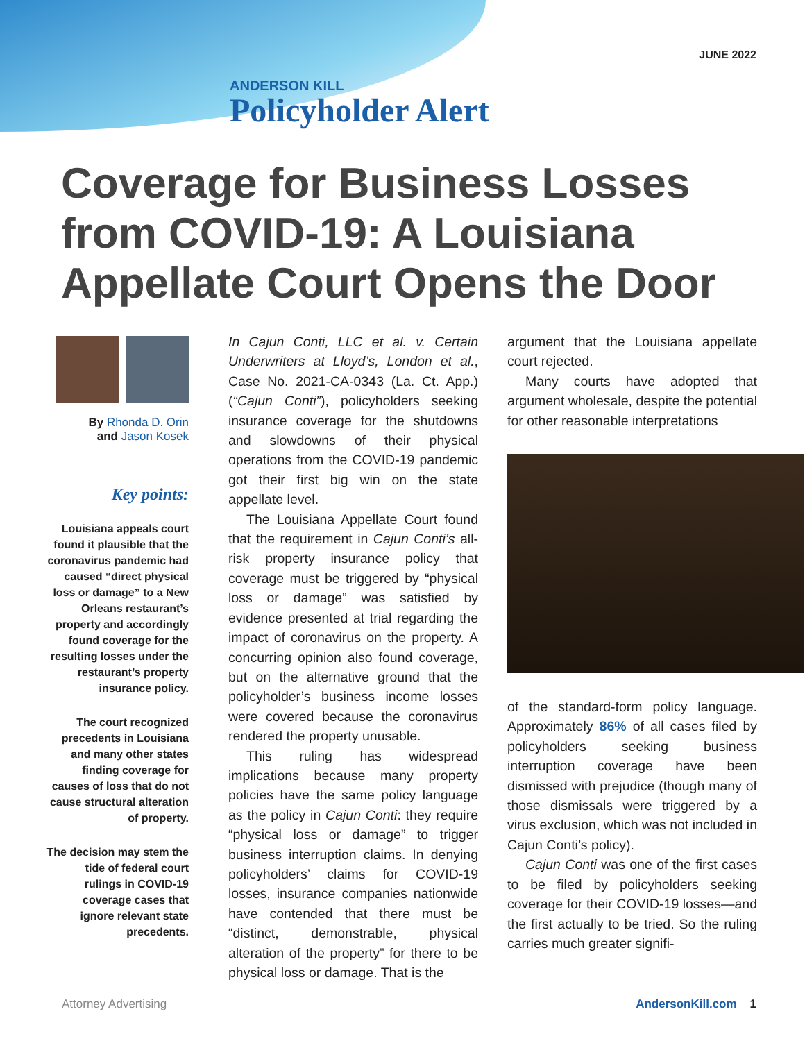JUNE 2022
ANDERSON KILL
Policyholder Alert
Coverage for Business Losses from COVID-19: A Louisiana Appellate Court Opens the Door
By Rhonda D. Orin
and Jason Kosek
Key points:
Louisiana appeals court found it plausible that the coronavirus pandemic had caused “direct physical loss or damage” to a New Orleans restaurant’s property and accordingly found coverage for the resulting losses under the restaurant’s property insurance policy.
The court recognized precedents in Louisiana and many other states finding coverage for causes of loss that do not cause structural alteration of property.
The decision may stem the tide of federal court rulings in COVID-19 coverage cases that ignore relevant state precedents.
In Cajun Conti, LLC et al. v. Certain Underwriters at Lloyd’s, London et al., Case No. 2021-CA-0343 (La. Ct. App.) (“Cajun Conti”), policyholders seeking insurance coverage for the shutdowns and slowdowns of their physical operations from the COVID-19 pandemic got their first big win on the state appellate level.
The Louisiana Appellate Court found that the requirement in Cajun Conti’s all-risk property insurance policy that coverage must be triggered by “physical loss or damage” was satisfied by evidence presented at trial regarding the impact of coronavirus on the property. A concurring opinion also found coverage, but on the alternative ground that the policyholder’s business income losses were covered because the coronavirus rendered the property unusable.
This ruling has widespread implications because many property policies have the same policy language as the policy in Cajun Conti: they require “physical loss or damage” to trigger business interruption claims. In denying policyholders’ claims for COVID-19 losses, insurance companies nationwide have contended that there must be “distinct, demonstrable, physical alteration of the property” for there to be physical loss or damage. That is the
argument that the Louisiana appellate court rejected.
Many courts have adopted that argument wholesale, despite the potential for other reasonable interpretations
of the standard-form policy language. Approximately 86% of all cases filed by policyholders seeking business interruption coverage have been dismissed with prejudice (though many of those dismissals were triggered by a virus exclusion, which was not included in Cajun Conti’s policy).
Cajun Conti was one of the first cases to be filed by policyholders seeking coverage for their COVID-19 losses—and the first actually to be tried. So the ruling carries much greater signifi-
Attorney Advertising AndersonKill.com 1